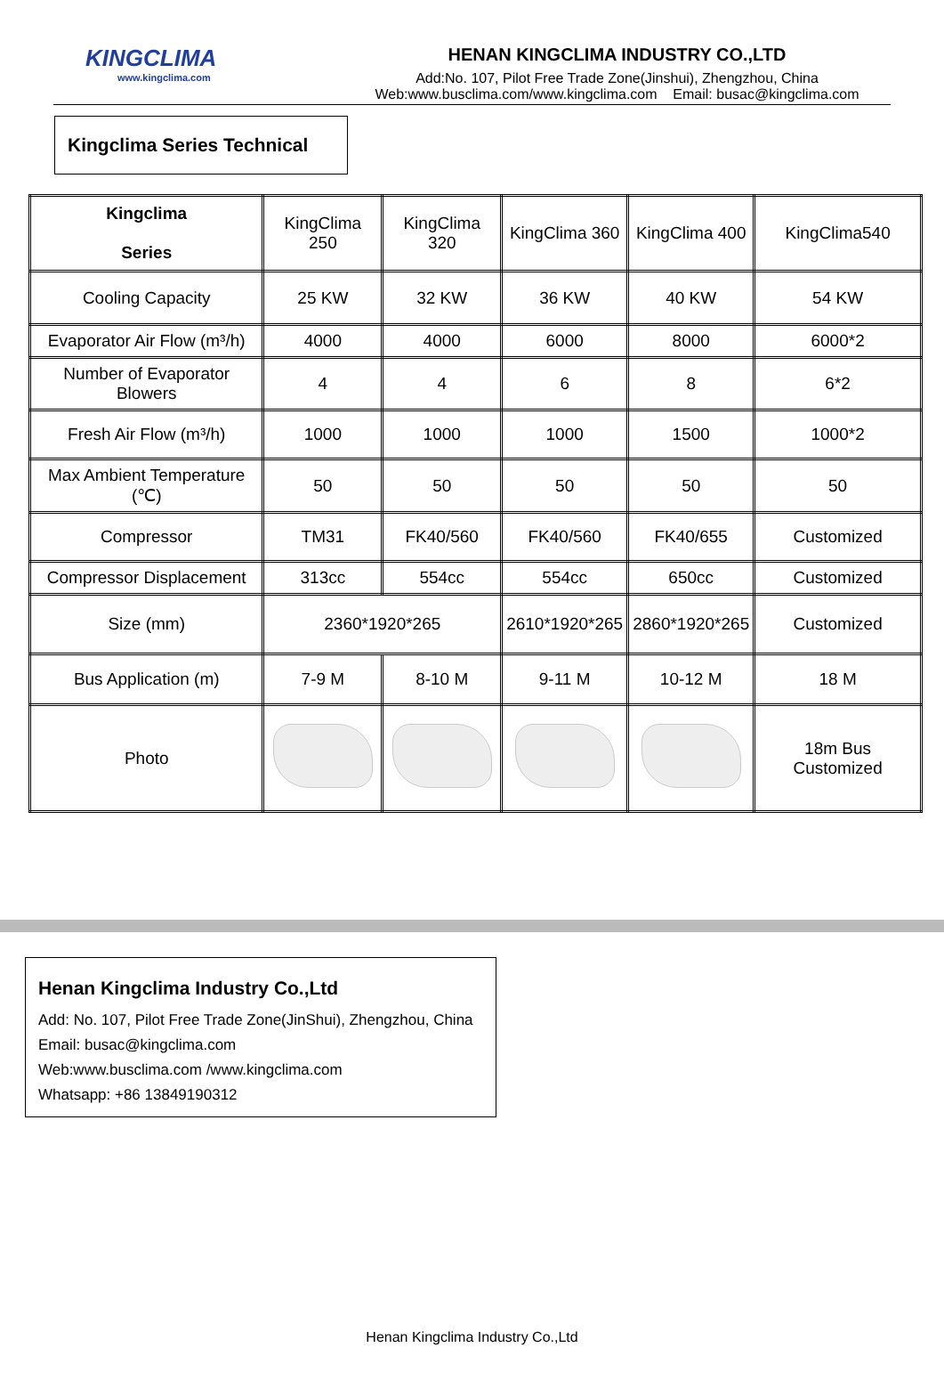KINGCLIMA
www.kingclima.com
HENAN KINGCLIMA INDUSTRY CO.,LTD
Add:No. 107, Pilot Free Trade Zone(Jinshui), Zhengzhou, China
Web:www.busclima.com/www.kingclima.com Email: busac@kingclima.com
Kingclima Series Technical
| Kingclima Series | KingClima 250 | KingClima 320 | KingClima 360 | KingClima 400 | KingClima540 |
| Cooling Capacity | 25 KW | 32 KW | 36 KW | 40 KW | 54 KW |
| Evaporator Air Flow (m³/h) | 4000 | 4000 | 6000 | 8000 | 6000*2 |
| Number of Evaporator Blowers | 4 | 4 | 6 | 8 | 6*2 |
| Fresh Air Flow (m³/h) | 1000 | 1000 | 1000 | 1500 | 1000*2 |
| Max Ambient Temperature (℃) | 50 | 50 | 50 | 50 | 50 |
| Compressor | TM31 | FK40/560 | FK40/560 | FK40/655 | Customized |
| Compressor Displacement | 313cc | 554cc | 554cc | 650cc | Customized |
| Size (mm) | 2360*1920*265 | | 2610*1920*265 | 2860*1920*265 | Customized |
| Bus Application (m) | 7-9 M | 8-10 M | 9-11 M | 10-12 M | 18 M |
| Photo | | | | | 18m Bus Customized |
Henan Kingclima Industry Co.,Ltd
Add: No. 107, Pilot Free Trade Zone(JinShui), Zhengzhou, China
Email: busac@kingclima.com
Web:www.busclima.com /www.kingclima.com
Whatsapp: +86 13849190312
Henan Kingclima Industry Co.,Ltd